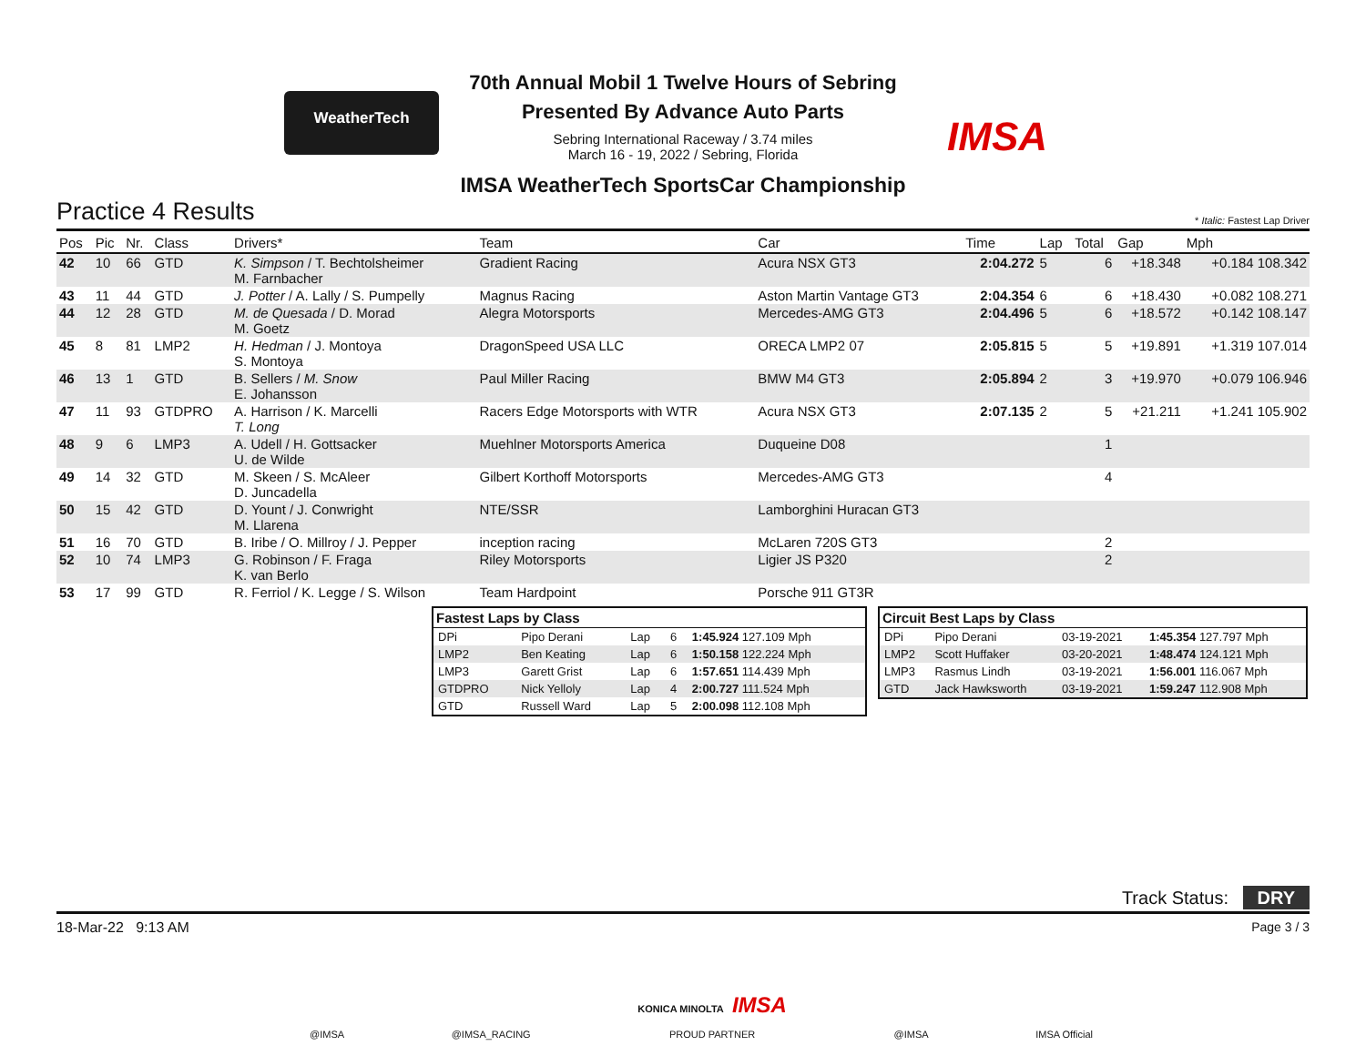WeatherTech
70th Annual Mobil 1 Twelve Hours of Sebring
Presented By Advance Auto Parts
Sebring International Raceway / 3.74 miles
March 16 - 19, 2022 / Sebring, Florida
IMSA WeatherTech SportsCar Championship
IMSA
Practice 4 Results
* Italic: Fastest Lap Driver
| Pos | Pic | Nr. | Class | Drivers* | Team | Car | Time | Lap | Total | Gap | Mph |
| --- | --- | --- | --- | --- | --- | --- | --- | --- | --- | --- | --- |
| 42 | 10 | 66 | GTD | K. Simpson / T. Bechtolsheimer M. Farnbacher | Gradient Racing | Acura NSX GT3 | 2:04.272 | 5 | 6 | +18.348 | +0.184 108.342 |
| 43 | 11 | 44 | GTD | J. Potter / A. Lally / S. Pumpelly | Magnus Racing | Aston Martin Vantage GT3 | 2:04.354 | 6 | 6 | +18.430 | +0.082 108.271 |
| 44 | 12 | 28 | GTD | M. de Quesada / D. Morad M. Goetz | Alegra Motorsports | Mercedes-AMG GT3 | 2:04.496 | 5 | 6 | +18.572 | +0.142 108.147 |
| 45 | 8 | 81 | LMP2 | H. Hedman / J. Montoya S. Montoya | DragonSpeed USA LLC | ORECA LMP2 07 | 2:05.815 | 5 | 5 | +19.891 | +1.319 107.014 |
| 46 | 13 | 1 | GTD | B. Sellers / M. Snow E. Johansson | Paul Miller Racing | BMW M4 GT3 | 2:05.894 | 2 | 3 | +19.970 | +0.079 106.946 |
| 47 | 11 | 93 | GTDPRO | A. Harrison / K. Marcelli T. Long | Racers Edge Motorsports with WTR | Acura NSX GT3 | 2:07.135 | 2 | 5 | +21.211 | +1.241 105.902 |
| 48 | 9 | 6 | LMP3 | A. Udell / H. Gottsacker U. de Wilde | Muehlner Motorsports America | Duqueine D08 | | | 1 | | |
| 49 | 14 | 32 | GTD | M. Skeen / S. McAleer D. Juncadella | Gilbert Korthoff Motorsports | Mercedes-AMG GT3 | | | 4 | | |
| 50 | 15 | 42 | GTD | D. Yount / J. Conwright M. Llarena | NTE/SSR | Lamborghini Huracan GT3 | | | | | |
| 51 | 16 | 70 | GTD | B. Iribe / O. Millroy / J. Pepper | inception racing | McLaren 720S GT3 | | | 2 | | |
| 52 | 10 | 74 | LMP3 | G. Robinson / F. Fraga K. van Berlo | Riley Motorsports | Ligier JS P320 | | | 2 | | |
| 53 | 17 | 99 | GTD | R. Ferriol / K. Legge / S. Wilson | Team Hardpoint | Porsche 911 GT3R | | | | | |
| Fastest Laps by Class | | | | |
| --- | --- | --- | --- | --- |
| DPi | Pipo Derani | Lap | 6 | 1:45.924 127.109 Mph |
| LMP2 | Ben Keating | Lap | 6 | 1:50.158 122.224 Mph |
| LMP3 | Garett Grist | Lap | 6 | 1:57.651 114.439 Mph |
| GTDPRO | Nick Yelloly | Lap | 4 | 2:00.727 111.524 Mph |
| GTD | Russell Ward | Lap | 5 | 2:00.098 112.108 Mph |
| Circuit Best Laps by Class | | | |
| --- | --- | --- | --- |
| DPi | Pipo Derani | 03-19-2021 | 1:45.354 127.797 Mph |
| LMP2 | Scott Huffaker | 03-20-2021 | 1:48.474 124.121 Mph |
| LMP3 | Rasmus Lindh | 03-19-2021 | 1:56.001 116.067 Mph |
| GTD | Jack Hawksworth | 03-19-2021 | 1:59.247 112.908 Mph |
Track Status: DRY
18-Mar-22 9:13 AM Page 3 / 3
@IMSA @IMSA_RACING KONICA MINOLTA IMSA
PROUD PARTNER @IMSA IMSA Official